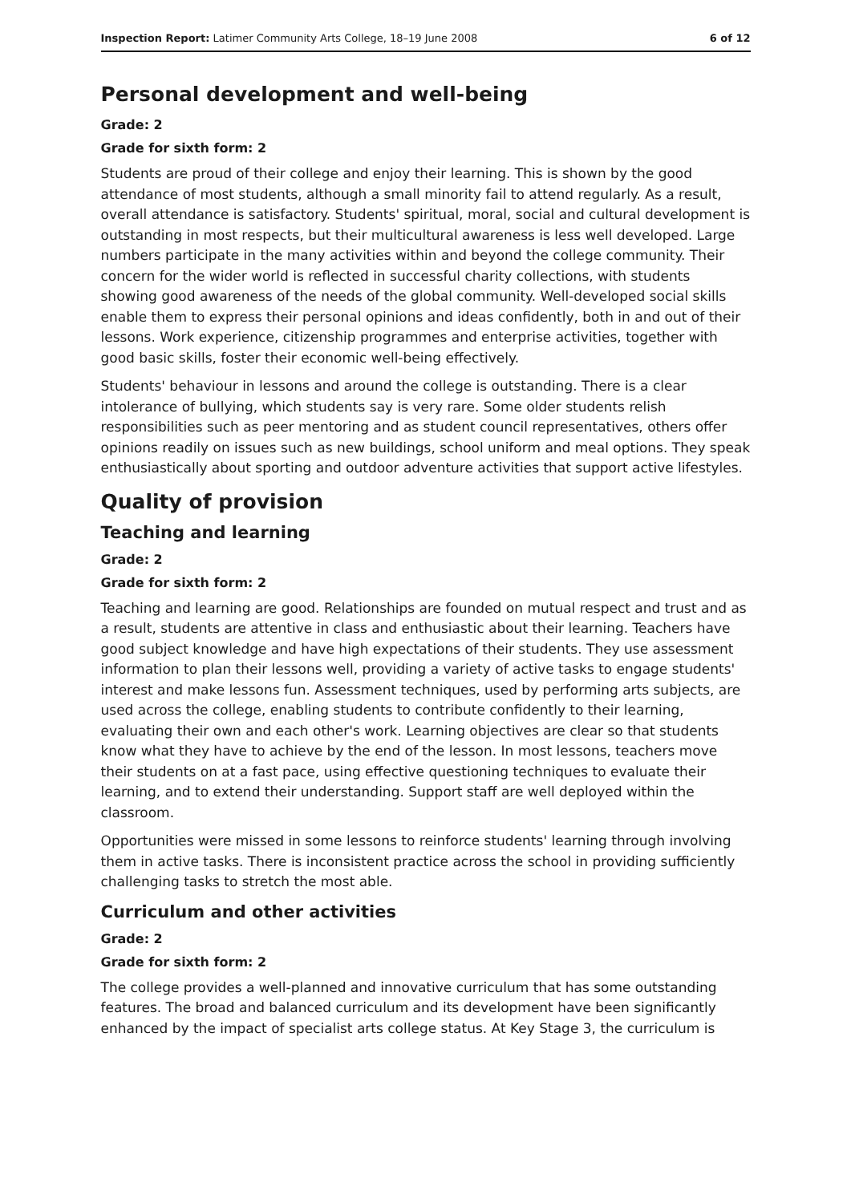Inspection Report: Latimer Community Arts College, 18–19 June 2008 6 of 12
Personal development and well-being
Grade: 2
Grade for sixth form: 2
Students are proud of their college and enjoy their learning. This is shown by the good attendance of most students, although a small minority fail to attend regularly. As a result, overall attendance is satisfactory. Students' spiritual, moral, social and cultural development is outstanding in most respects, but their multicultural awareness is less well developed. Large numbers participate in the many activities within and beyond the college community. Their concern for the wider world is reflected in successful charity collections, with students showing good awareness of the needs of the global community. Well-developed social skills enable them to express their personal opinions and ideas confidently, both in and out of their lessons. Work experience, citizenship programmes and enterprise activities, together with good basic skills, foster their economic well-being effectively.
Students' behaviour in lessons and around the college is outstanding. There is a clear intolerance of bullying, which students say is very rare. Some older students relish responsibilities such as peer mentoring and as student council representatives, others offer opinions readily on issues such as new buildings, school uniform and meal options. They speak enthusiastically about sporting and outdoor adventure activities that support active lifestyles.
Quality of provision
Teaching and learning
Grade: 2
Grade for sixth form: 2
Teaching and learning are good. Relationships are founded on mutual respect and trust and as a result, students are attentive in class and enthusiastic about their learning. Teachers have good subject knowledge and have high expectations of their students. They use assessment information to plan their lessons well, providing a variety of active tasks to engage students' interest and make lessons fun. Assessment techniques, used by performing arts subjects, are used across the college, enabling students to contribute confidently to their learning, evaluating their own and each other's work. Learning objectives are clear so that students know what they have to achieve by the end of the lesson. In most lessons, teachers move their students on at a fast pace, using effective questioning techniques to evaluate their learning, and to extend their understanding. Support staff are well deployed within the classroom.
Opportunities were missed in some lessons to reinforce students' learning through involving them in active tasks. There is inconsistent practice across the school in providing sufficiently challenging tasks to stretch the most able.
Curriculum and other activities
Grade: 2
Grade for sixth form: 2
The college provides a well-planned and innovative curriculum that has some outstanding features. The broad and balanced curriculum and its development have been significantly enhanced by the impact of specialist arts college status. At Key Stage 3, the curriculum is